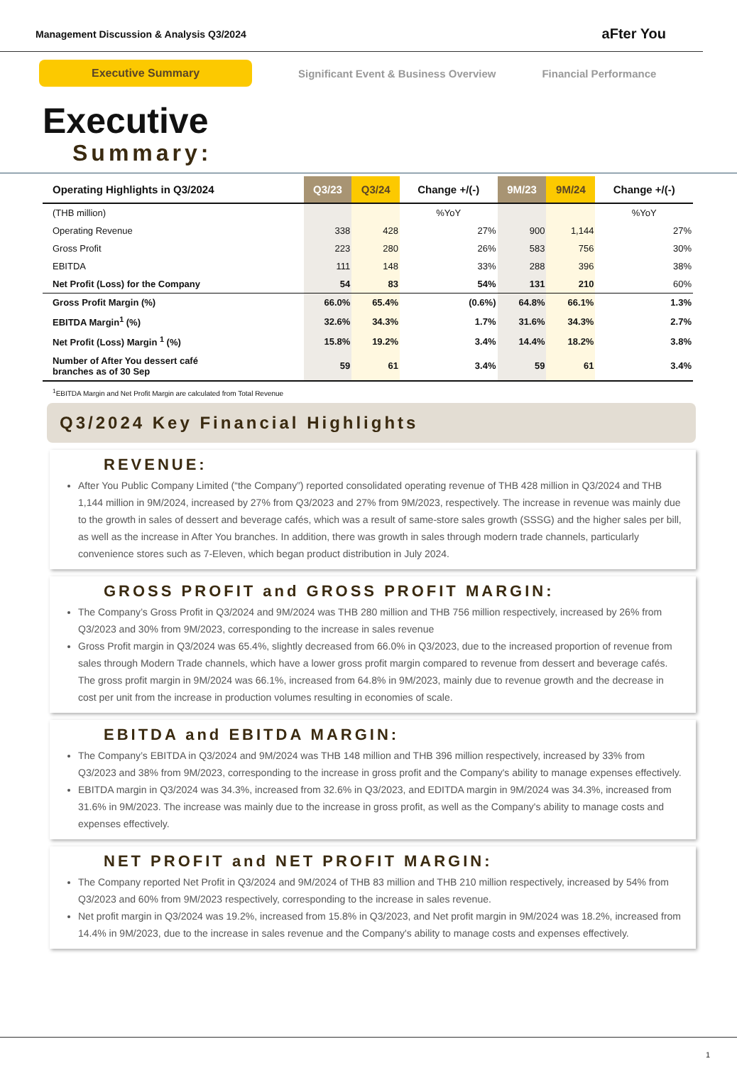Management Discussion & Analysis Q3/2024
aFter You
Executive Summary
Significant Event & Business Overview
Financial Performance
Executive
Summary:
| Operating Highlights in Q3/2024 | Q3/23 | Q3/24 | Change +/(-) | 9M/23 | 9M/24 | Change +/(-) |
| --- | --- | --- | --- | --- | --- | --- |
| (THB million) | | | %YoY | | | %YoY |
| Operating Revenue | 338 | 428 | 27% | 900 | 1,144 | 27% |
| Gross Profit | 223 | 280 | 26% | 583 | 756 | 30% |
| EBITDA | 111 | 148 | 33% | 288 | 396 | 38% |
| Net Profit (Loss) for the Company | 54 | 83 | 54% | 131 | 210 | 60% |
| Gross Profit Margin (%) | 66.0% | 65.4% | (0.6%) | 64.8% | 66.1% | 1.3% |
| EBITDA Margin<sup>1</sup> (%) | 32.6% | 34.3% | 1.7% | 31.6% | 34.3% | 2.7% |
| Net Profit (Loss) Margin <sup>1</sup> (%) | 15.8% | 19.2% | 3.4% | 14.4% | 18.2% | 3.8% |
| Number of After You dessert café branches as of 30 Sep | 59 | 61 | 3.4% | 59 | 61 | 3.4% |
<sup>1</sup> EBITDA Margin and Net Profit Margin are calculated from Total Revenue
Q3/2024 Key Financial Highlights
REVENUE:
After You Public Company Limited (“the Company”) reported consolidated operating revenue of THB 428 million in Q3/2024 and THB 1,144 million in 9M/2024, increased by 27% from Q3/2023 and 27% from 9M/2023, respectively. The increase in revenue was mainly due to the growth in sales of dessert and beverage cafés, which was a result of same-store sales growth (SSSG) and the higher sales per bill, as well as the increase in After You branches. In addition, there was growth in sales through modern trade channels, particularly convenience stores such as 7-Eleven, which began product distribution in July 2024.
GROSS PROFIT and GROSS PROFIT MARGIN:
The Company’s Gross Profit in Q3/2024 and 9M/2024 was THB 280 million and THB 756 million respectively, increased by 26% from Q3/2023 and 30% from 9M/2023, corresponding to the increase in sales revenue
Gross Profit margin in Q3/2024 was 65.4%, slightly decreased from 66.0% in Q3/2023, due to the increased proportion of revenue from sales through Modern Trade channels, which have a lower gross profit margin compared to revenue from dessert and beverage cafés. The gross profit margin in 9M/2024 was 66.1%, increased from 64.8% in 9M/2023, mainly due to revenue growth and the decrease in cost per unit from the increase in production volumes resulting in economies of scale.
EBITDA and EBITDA MARGIN:
The Company’s EBITDA in Q3/2024 and 9M/2024 was THB 148 million and THB 396 million respectively, increased by 33% from Q3/2023 and 38% from 9M/2023, corresponding to the increase in gross profit and the Company's ability to manage expenses effectively.
EBITDA margin in Q3/2024 was 34.3%, increased from 32.6% in Q3/2023, and EDITDA margin in 9M/2024 was 34.3%, increased from 31.6% in 9M/2023. The increase was mainly due to the increase in gross profit, as well as the Company's ability to manage costs and expenses effectively.
NET PROFIT and NET PROFIT MARGIN:
The Company reported Net Profit in Q3/2024 and 9M/2024 of THB 83 million and THB 210 million respectively, increased by 54% from Q3/2023 and 60% from 9M/2023 respectively, corresponding to the increase in sales revenue.
Net profit margin in Q3/2024 was 19.2%, increased from 15.8% in Q3/2023, and Net profit margin in 9M/2024 was 18.2%, increased from 14.4% in 9M/2023, due to the increase in sales revenue and the Company's ability to manage costs and expenses effectively.
1